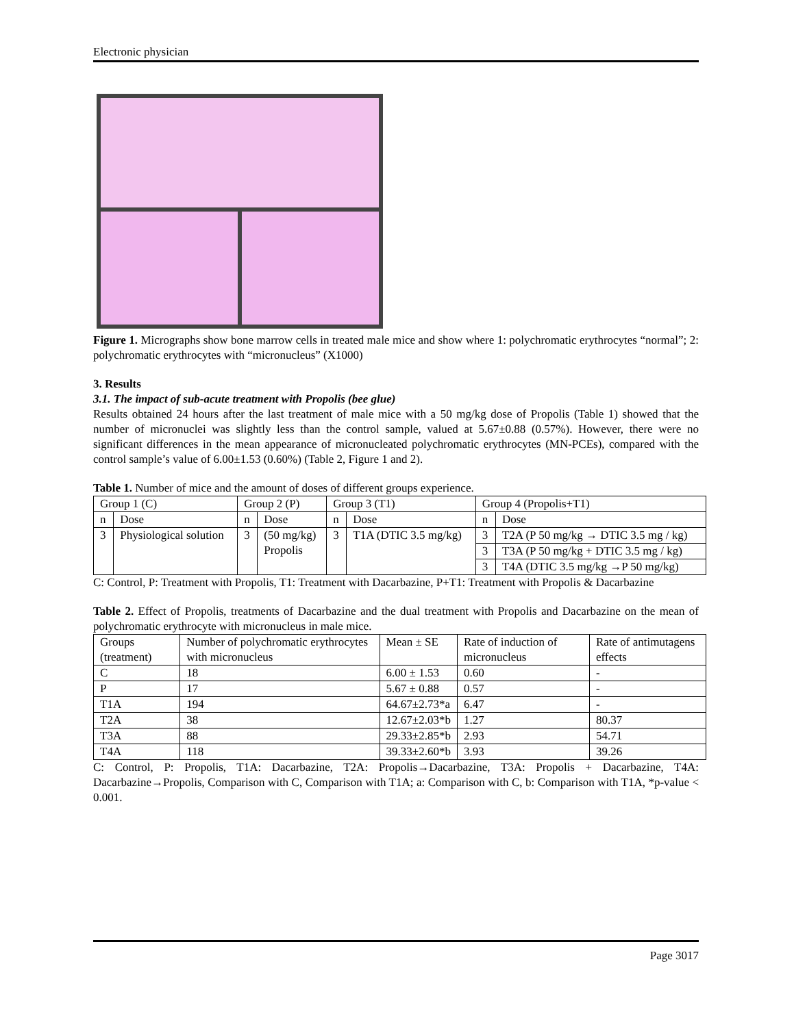Electronic physician
Figure 1. Micrographs show bone marrow cells in treated male mice and show where 1: polychromatic erythrocytes “normal”; 2: polychromatic erythrocytes with “micronucleus” (X1000)
3. Results
3.1. The impact of sub-acute treatment with Propolis (bee glue)
Results obtained 24 hours after the last treatment of male mice with a 50 mg/kg dose of Propolis (Table 1) showed that the number of micronuclei was slightly less than the control sample, valued at 5.67±0.88 (0.57%). However, there were no significant differences in the mean appearance of micronucleated polychromatic erythrocytes (MN-PCEs), compared with the control sample’s value of 6.00±1.53 (0.60%) (Table 2, Figure 1 and 2).
Table 1. Number of mice and the amount of doses of different groups experience.
| Group 1 (C) | | Group 2 (P) | | Group 3 (T1) | | Group 4 (Propolis+T1) | |
| --- | --- | --- | --- | --- | --- | --- | --- |
| n | Dose | n | Dose | n | Dose | n | Dose |
| 3 | Physiological solution | 3 | (50 mg/kg) Propolis | 3 | T1A (DTIC 3.5 mg/kg) | 3 | T2A (P 50 mg/kg → DTIC 3.5 mg / kg) |
| | | | | | | 3 | T3A (P 50 mg/kg + DTIC 3.5 mg / kg) |
| | | | | | | 3 | T4A (DTIC 3.5 mg/kg →P 50 mg/kg) |
C: Control, P: Treatment with Propolis, T1: Treatment with Dacarbazine, P+T1: Treatment with Propolis & Dacarbazine
Table 2. Effect of Propolis, treatments of Dacarbazine and the dual treatment with Propolis and Dacarbazine on the mean of polychromatic erythrocyte with micronucleus in male mice.
| Groups (treatment) | Number of polychromatic erythrocytes with micronucleus | Mean ± SE | Rate of induction of micronucleus | Rate of antimutagens effects |
| --- | --- | --- | --- | --- |
| C | 18 | 6.00 ± 1.53 | 0.60 | - |
| P | 17 | 5.67 ± 0.88 | 0.57 | - |
| T1A | 194 | 64.67±2.73*a | 6.47 | - |
| T2A | 38 | 12.67±2.03*b | 1.27 | 80.37 |
| T3A | 88 | 29.33±2.85*b | 2.93 | 54.71 |
| T4A | 118 | 39.33±2.60*b | 3.93 | 39.26 |
C: Control, P: Propolis, T1A: Dacarbazine, T2A: Propolis→Dacarbazine, T3A: Propolis + Dacarbazine, T4A: Dacarbazine→Propolis, Comparison with C, Comparison with T1A; a: Comparison with C, b: Comparison with T1A, *p-value < 0.001.
Page 3017